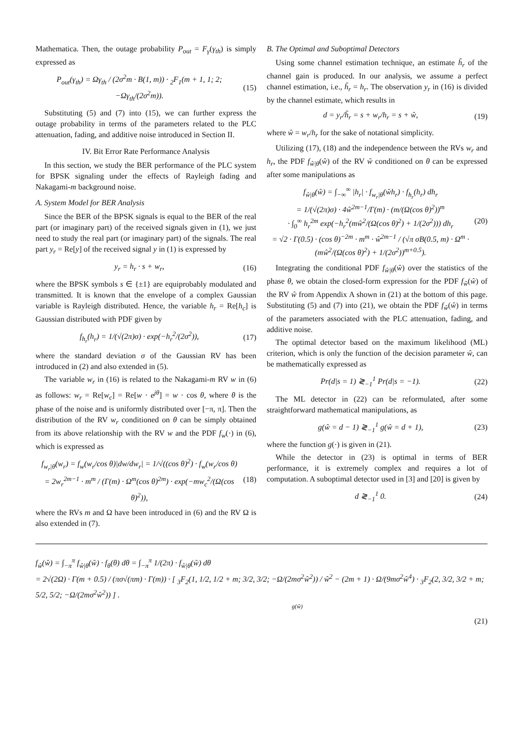Mathematica. Then, the outage probability P<sub>out</sub> = F<sub>γ</sub>(γ<sub>th</sub>) is simply expressed as
P<sub>out</sub>(γ<sub>th</sub>) = Ωγ<sub>th</sub> / (2σ<sup>2</sup>m · B(1, m)) · <sub>2</sub>F<sub>1</sub>(m + 1, 1; 2; −Ωγ<sub>th</sub>/(2σ<sup>2</sup>m)). (15)
Substituting (5) and (7) into (15), we can further express the outage probability in terms of the parameters related to the PLC attenuation, fading, and additive noise introduced in Section II.
IV. Bit Error Rate Performance Analysis
In this section, we study the BER performance of the PLC system for BPSK signaling under the effects of Rayleigh fading and Nakagami-m background noise.
A. System Model for BER Analysis
Since the BER of the BPSK signals is equal to the BER of the real part (or imaginary part) of the received signals given in (1), we just need to study the real part (or imaginary part) of the signals. The real part y<sub>r</sub> = Re[y] of the received signal y in (1) is expressed by
y<sub>r</sub> = h<sub>r</sub> · s + w<sub>r</sub>, (16)
where the BPSK symbols s ∈ {±1} are equiprobably modulated and transmitted. It is known that the envelope of a complex Gaussian variable is Rayleigh distributed. Hence, the variable h<sub>r</sub> = Re[h<sub>c</sub>] is Gaussian distributed with PDF given by
f<sub>h<sub>r</sub></sub>(h<sub>r</sub>) = 1/(√(2π)σ) · exp(−h<sub>r</sub><sup>2</sup>/(2σ<sup>2</sup>)), (17)
where the standard deviation σ of the Gaussian RV has been introduced in (2) and also extended in (5).
The variable w<sub>r</sub> in (16) is related to the Nakagami-m RV w in (6) as follows: w<sub>r</sub> = Re[w<sub>c</sub>] = Re[w · e<sup>jθ</sup>] = w · cos θ, where θ is the phase of the noise and is uniformly distributed over [−π, π]. Then the distribution of the RV w<sub>r</sub> conditioned on θ can be simply obtained from its above relationship with the RV w and the PDF f<sub>w</sub>(·) in (6), which is expressed as
f<sub>w<sub>r</sub>|θ</sub>(w<sub>r</sub>) = f<sub>w</sub>(w<sub>r</sub>/cos θ)|dw/dw<sub>r</sub>| = 1/√((cos θ)<sup>2</sup>) · f<sub>w</sub>(w<sub>r</sub>/cos θ)
= 2w<sub>r</sub><sup>2m−1</sup> · m<sup>m</sup> / (Γ(m) · Ω<sup>m</sup>(cos θ)<sup>2m</sup>) · exp(−mw<sub>c</sub><sup>2</sup>/(Ω(cos θ)<sup>2</sup>)), (18)
where the RVs m and Ω have been introduced in (6) and the RV Ω is also extended in (7).
B. The Optimal and Suboptimal Detectors
Using some channel estimation technique, an estimate h̃<sub>r</sub> of the channel gain is produced. In our analysis, we assume a perfect channel estimation, i.e., h̃<sub>r</sub> = h<sub>r</sub>. The observation y<sub>r</sub> in (16) is divided by the channel estimate, which results in
d = y<sub>r</sub>/h̃<sub>r</sub> = s + w<sub>r</sub>/h<sub>r</sub> = s + ŵ, (19)
where ŵ = w<sub>r</sub>/h<sub>r</sub> for the sake of notational simplicity.
Utilizing (17), (18) and the independence between the RVs w<sub>r</sub> and h<sub>r</sub>, the PDF f<sub>ŵ|θ</sub>(ŵ) of the RV ŵ conditioned on θ can be expressed after some manipulations as
f<sub>ŵ|θ</sub>(ŵ) = ∫<sub>−∞</sub><sup>∞</sup> |h<sub>r</sub>| · f<sub>w<sub>r</sub>|θ</sub>(ŵh<sub>r</sub>) · f<sub>h<sub>r</sub></sub>(h<sub>r</sub>) dh<sub>r</sub>
= 1/(√(2π)σ) · 4ŵ<sup>2m−1</sup>/Γ(m) · (m/(Ω(cos θ)<sup>2</sup>))<sup>m</sup>
· ∫<sub>0</sub><sup>∞</sup> h<sub>r</sub><sup>2m</sup> exp(−h<sub>r</sub><sup>2</sup>(mŵ<sup>2</sup>/(Ω(cos θ)<sup>2</sup>) + 1/(2σ<sup>2</sup>))) dh<sub>r</sub>
= √2 · Γ(0.5) · (cos θ)<sup>−2m</sup> · m<sup>m</sup> · ŵ<sup>2m−1</sup> / (√π σB(0.5, m) · Ω<sup>m</sup> · (mŵ<sup>2</sup>/(Ω(cos θ)<sup>2</sup>) + 1/(2σ<sup>2</sup>))<sup>m+0.5</sup>). (20)
Integrating the conditional PDF f<sub>ŵ|θ</sub>(ŵ) over the statistics of the phase θ, we obtain the closed-form expression for the PDF f<sub>ŵ</sub>(ŵ) of the RV ŵ from Appendix A shown in (21) at the bottom of this page. Substituting (5) and (7) into (21), we obtain the PDF f<sub>ŵ</sub>(ŵ) in terms of the parameters associated with the PLC attenuation, fading, and additive noise.
The optimal detector based on the maximum likelihood (ML) criterion, which is only the function of the decision parameter ŵ, can be mathematically expressed as
Pr(d|s = 1) ≷<sub>−1</sub><sup>1</sup> Pr(d|s = −1). (22)
The ML detector in (22) can be reformulated, after some straightforward mathematical manipulations, as
g(ŵ = d − 1) ≷<sub>−1</sub><sup>1</sup> g(ŵ = d + 1), (23)
where the function g(·) is given in (21).
While the detector in (23) is optimal in terms of BER performance, it is extremely complex and requires a lot of computation. A suboptimal detector used in [3] and [20] is given by
d ≷<sub>−1</sub><sup>1</sup> 0. (24)
f<sub>ŵ</sub>(ŵ) = ∫<sub>−π</sub><sup>π</sup> f<sub>ŵ|θ</sub>(ŵ) · f<sub>θ</sub>(θ) dθ = ∫<sub>−π</sub><sup>π</sup> 1/(2π) · f<sub>ŵ|θ</sub>(ŵ) dθ
= 2√(2Ω) · Γ(m + 0.5) / (πσ√(πm) · Γ(m)) · [ <sub>3</sub>F<sub>2</sub>(1, 1/2, 1/2 + m; 3/2, 3/2; −Ω/(2mσ<sup>2</sup>ŵ<sup>2</sup>)) / ŵ<sup>2</sup> − (2m + 1) · Ω/(9mσ<sup>2</sup>ŵ<sup>4</sup>) · <sub>3</sub>F<sub>2</sub>(2, 3/2, 3/2 + m; 5/2, 5/2; −Ω/(2mσ<sup>2</sup>ŵ<sup>2</sup>)) ] .
g(ŵ)
(21)